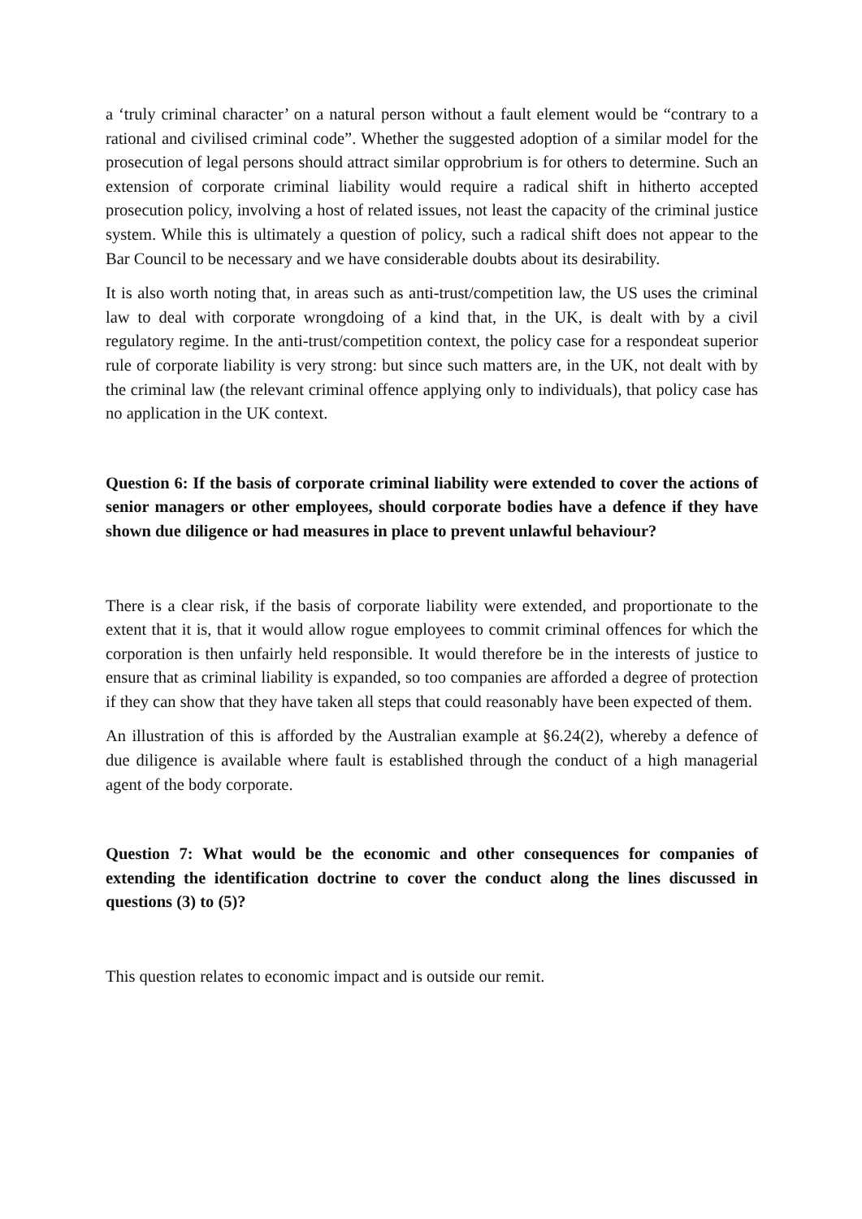a ‘truly criminal character’ on a natural person without a fault element would be “contrary to a rational and civilised criminal code”. Whether the suggested adoption of a similar model for the prosecution of legal persons should attract similar opprobrium is for others to determine. Such an extension of corporate criminal liability would require a radical shift in hitherto accepted prosecution policy, involving a host of related issues, not least the capacity of the criminal justice system. While this is ultimately a question of policy, such a radical shift does not appear to the Bar Council to be necessary and we have considerable doubts about its desirability.
It is also worth noting that, in areas such as anti-trust/competition law, the US uses the criminal law to deal with corporate wrongdoing of a kind that, in the UK, is dealt with by a civil regulatory regime. In the anti-trust/competition context, the policy case for a respondeat superior rule of corporate liability is very strong: but since such matters are, in the UK, not dealt with by the criminal law (the relevant criminal offence applying only to individuals), that policy case has no application in the UK context.
Question 6: If the basis of corporate criminal liability were extended to cover the actions of senior managers or other employees, should corporate bodies have a defence if they have shown due diligence or had measures in place to prevent unlawful behaviour?
There is a clear risk, if the basis of corporate liability were extended, and proportionate to the extent that it is, that it would allow rogue employees to commit criminal offences for which the corporation is then unfairly held responsible. It would therefore be in the interests of justice to ensure that as criminal liability is expanded, so too companies are afforded a degree of protection if they can show that they have taken all steps that could reasonably have been expected of them.
An illustration of this is afforded by the Australian example at §6.24(2), whereby a defence of due diligence is available where fault is established through the conduct of a high managerial agent of the body corporate.
Question 7: What would be the economic and other consequences for companies of extending the identification doctrine to cover the conduct along the lines discussed in questions (3) to (5)?
This question relates to economic impact and is outside our remit.